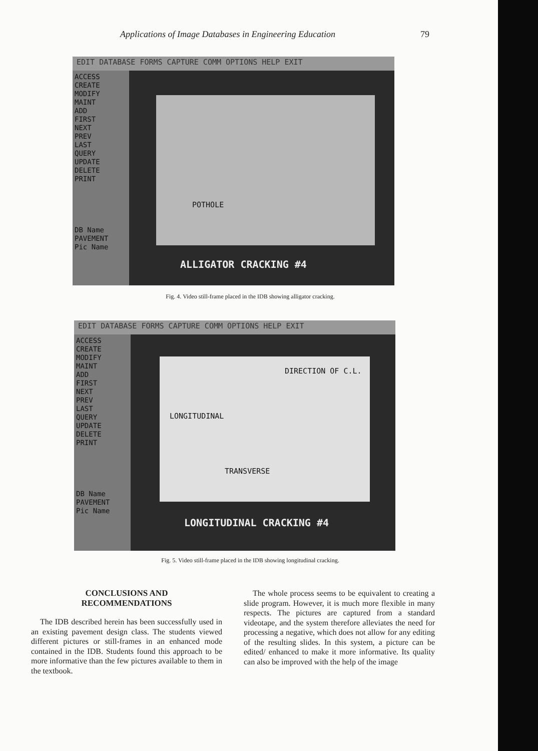Applications of Image Databases in Engineering Education 79
EDIT DATABASE FORMS CAPTURE COMM OPTIONS HELP EXIT
ACCESS
CREATE
MODIFY
MAINT
ADD
FIRST
NEXT
PREV
LAST
QUERY
UPDATE
DELETE
PRINT
DB Name
PAVEMENT
Pic Name
POTHOLE
ALLIGATOR CRACKING #4
Fig. 4. Video still-frame placed in the IDB showing alligator cracking.
EDIT DATABASE FORMS CAPTURE COMM OPTIONS HELP EXIT
ACCESS
CREATE
MODIFY
MAINT
ADD
FIRST
NEXT
PREV
LAST
QUERY
UPDATE
DELETE
PRINT
DB Name
PAVEMENT
Pic Name
DIRECTION OF C.L.
LONGITUDINAL
TRANSVERSE
LONGITUDINAL CRACKING #4
Fig. 5. Video still-frame placed in the IDB showing longitudinal cracking.
CONCLUSIONS AND
RECOMMENDATIONS
The IDB described herein has been successfully used in an existing pavement design class. The students viewed different pictures or still-frames in an enhanced mode contained in the IDB. Students found this approach to be more informative than the few pictures available to them in the textbook.
The whole process seems to be equivalent to creating a slide program. However, it is much more flexible in many respects. The pictures are captured from a standard videotape, and the system therefore alleviates the need for processing a negative, which does not allow for any editing of the resulting slides. In this system, a picture can be edited/ enhanced to make it more informative. Its quality can also be improved with the help of the image